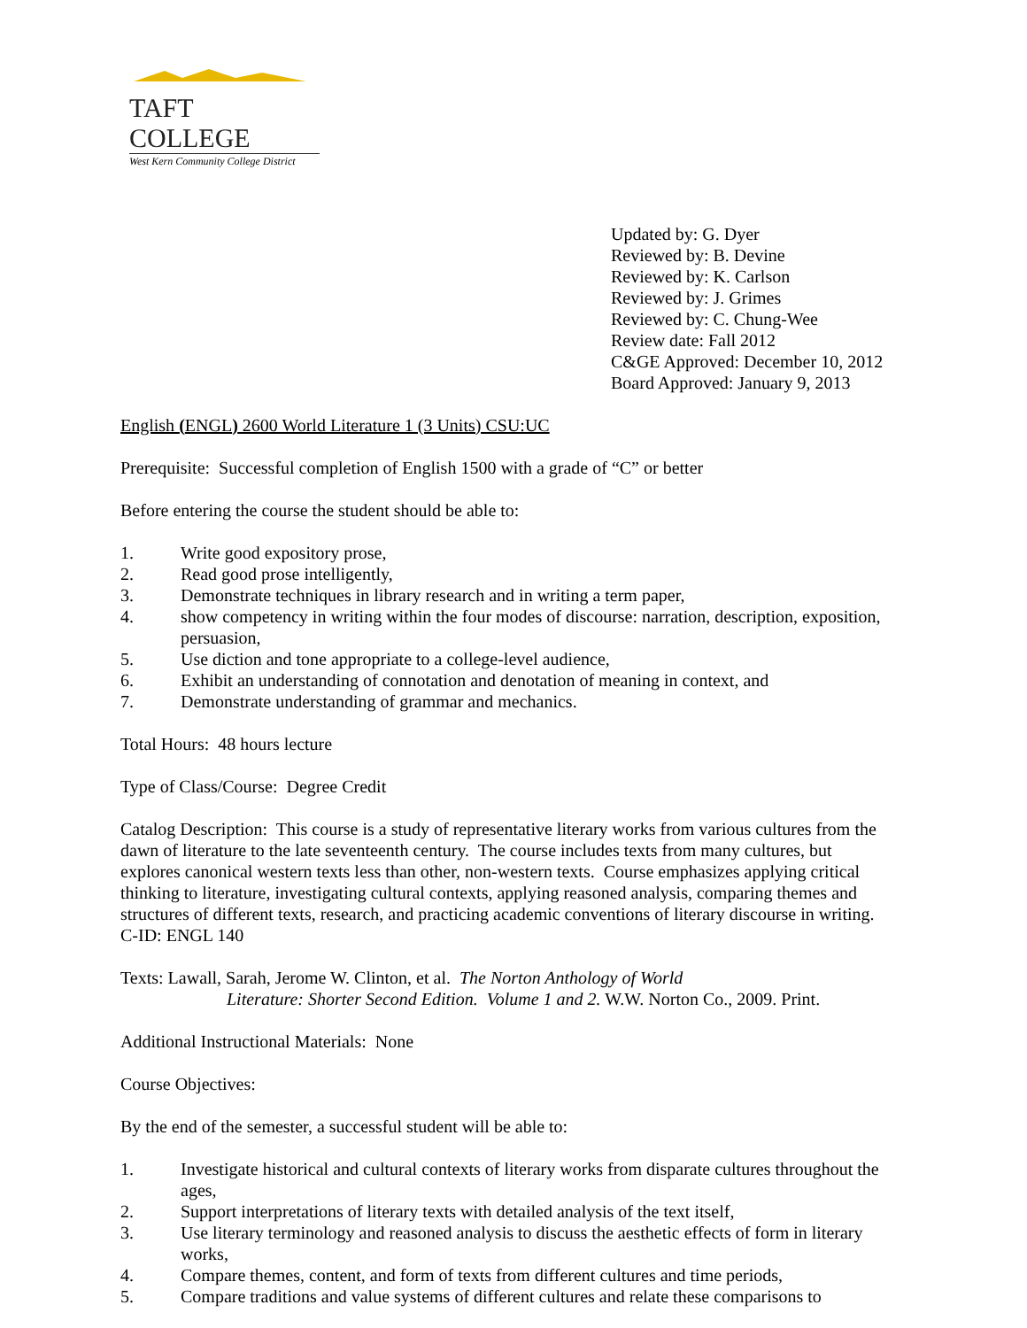TAFT COLLEGE
West Kern Community College District
Updated by: G. Dyer
Reviewed by: B. Devine
Reviewed by: K. Carlson
Reviewed by: J. Grimes
Reviewed by: C. Chung-Wee
Review date: Fall 2012
C&GE Approved: December 10, 2012
Board Approved: January 9, 2013
English (ENGL) 2600 World Literature 1 (3 Units) CSU:UC
Prerequisite: Successful completion of English 1500 with a grade of “C” or better
Before entering the course the student should be able to:
1. Write good expository prose,
2. Read good prose intelligently,
3. Demonstrate techniques in library research and in writing a term paper,
4. show competency in writing within the four modes of discourse: narration, description, exposition, persuasion,
5. Use diction and tone appropriate to a college-level audience,
6. Exhibit an understanding of connotation and denotation of meaning in context, and
7. Demonstrate understanding of grammar and mechanics.
Total Hours: 48 hours lecture
Type of Class/Course: Degree Credit
Catalog Description: This course is a study of representative literary works from various cultures from the dawn of literature to the late seventeenth century. The course includes texts from many cultures, but explores canonical western texts less than other, non-western texts. Course emphasizes applying critical thinking to literature, investigating cultural contexts, applying reasoned analysis, comparing themes and structures of different texts, research, and practicing academic conventions of literary discourse in writing. C-ID: ENGL 140
Texts: Lawall, Sarah, Jerome W. Clinton, et al. The Norton Anthology of World
Literature: Shorter Second Edition. Volume 1 and 2. W.W. Norton Co., 2009. Print.
Additional Instructional Materials: None
Course Objectives:
By the end of the semester, a successful student will be able to:
1. Investigate historical and cultural contexts of literary works from disparate cultures throughout the ages,
2. Support interpretations of literary texts with detailed analysis of the text itself,
3. Use literary terminology and reasoned analysis to discuss the aesthetic effects of form in literary works,
4. Compare themes, content, and form of texts from different cultures and time periods,
5. Compare traditions and value systems of different cultures and relate these comparisons to